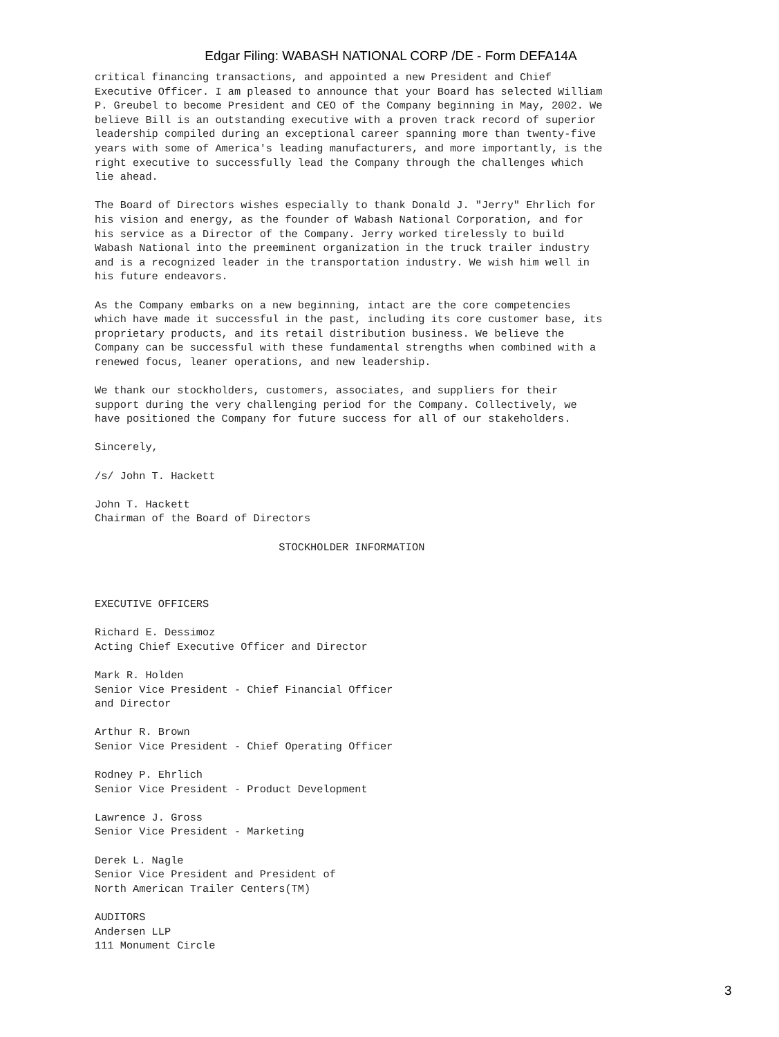Edgar Filing: WABASH NATIONAL CORP /DE - Form DEFA14A
critical financing transactions, and appointed a new President and Chief
Executive Officer. I am pleased to announce that your Board has selected William
P. Greubel to become President and CEO of the Company beginning in May, 2002. We
believe Bill is an outstanding executive with a proven track record of superior
leadership compiled during an exceptional career spanning more than twenty-five
years with some of America's leading manufacturers, and more importantly, is the
right executive to successfully lead the Company through the challenges which
lie ahead.

The Board of Directors wishes especially to thank Donald J. "Jerry" Ehrlich for
his vision and energy, as the founder of Wabash National Corporation, and for
his service as a Director of the Company. Jerry worked tirelessly to build
Wabash National into the preeminent organization in the truck trailer industry
and is a recognized leader in the transportation industry. We wish him well in
his future endeavors.

As the Company embarks on a new beginning, intact are the core competencies
which have made it successful in the past, including its core customer base, its
proprietary products, and its retail distribution business. We believe the
Company can be successful with these fundamental strengths when combined with a
renewed focus, leaner operations, and new leadership.

We thank our stockholders, customers, associates, and suppliers for their
support during the very challenging period for the Company. Collectively, we
have positioned the Company for future success for all of our stakeholders.

Sincerely,

/s/ John T. Hackett

John T. Hackett
Chairman of the Board of Directors

                             STOCKHOLDER INFORMATION



EXECUTIVE OFFICERS

Richard E. Dessimoz
Acting Chief Executive Officer and Director

Mark R. Holden
Senior Vice President - Chief Financial Officer
and Director

Arthur R. Brown
Senior Vice President - Chief Operating Officer

Rodney P. Ehrlich
Senior Vice President - Product Development

Lawrence J. Gross
Senior Vice President - Marketing

Derek L. Nagle
Senior Vice President and President of
North American Trailer Centers(TM)

AUDITORS
Andersen LLP
111 Monument Circle
3